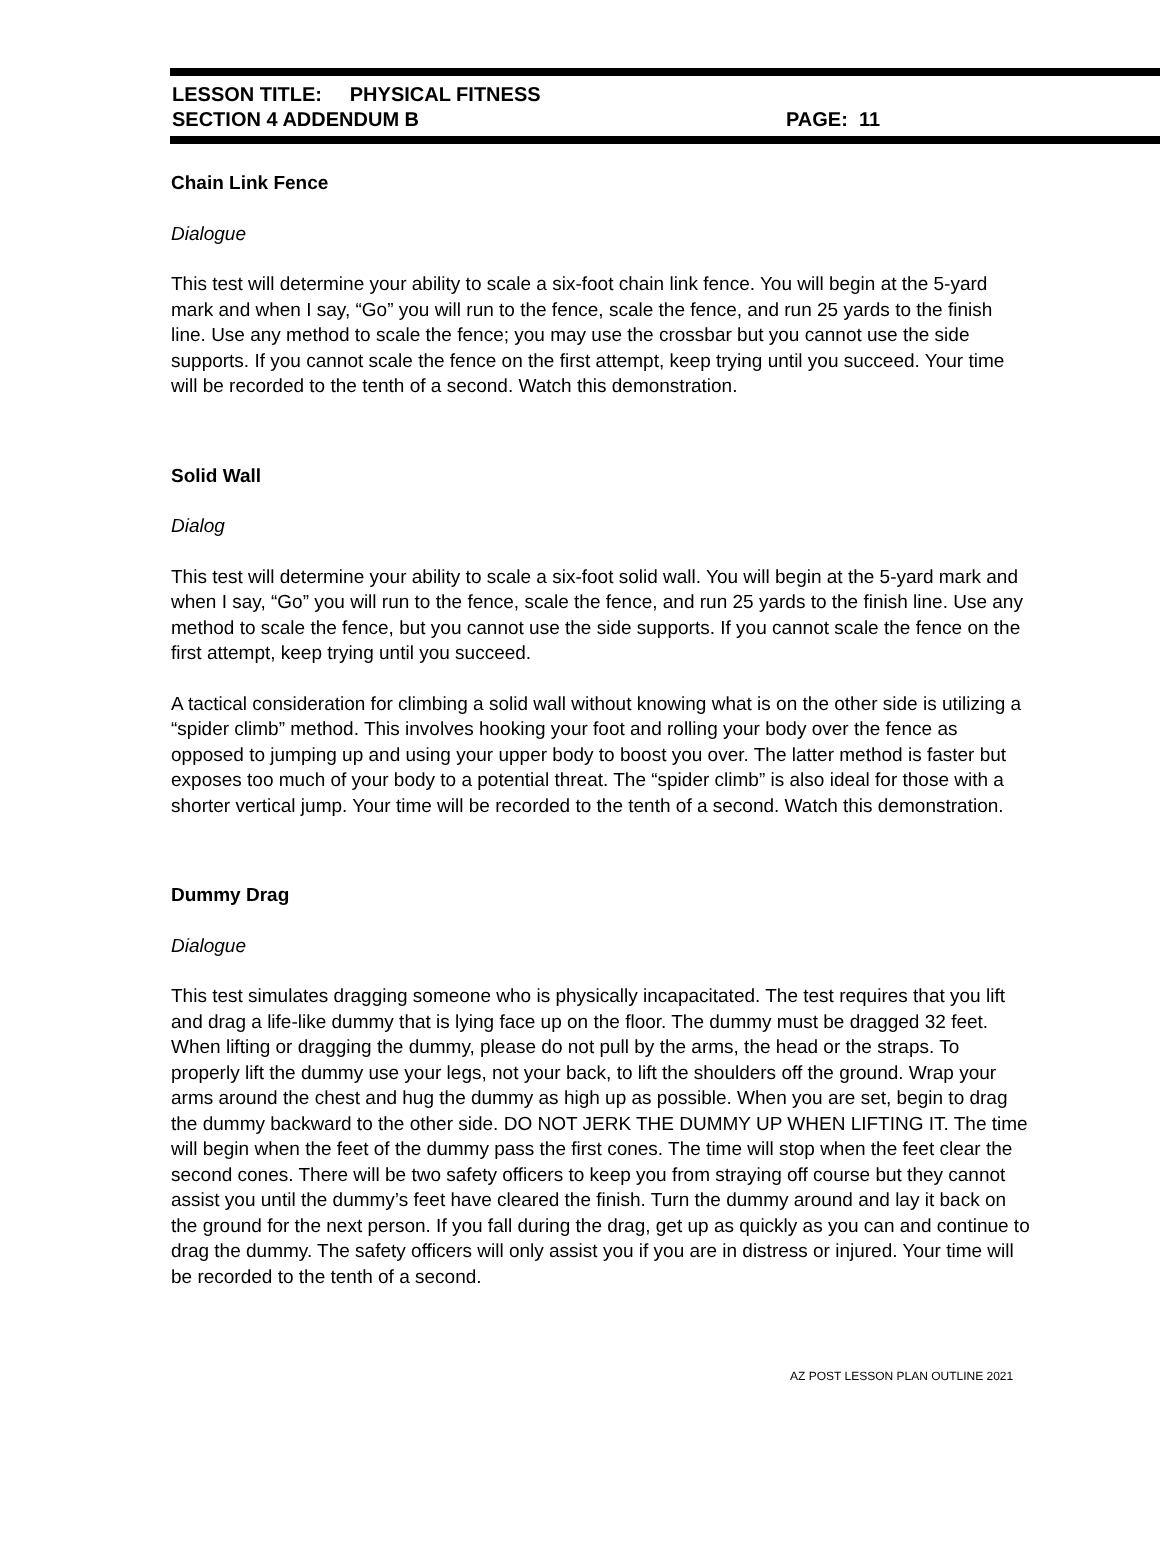LESSON TITLE: PHYSICAL FITNESS
SECTION 4 ADDENDUM B PAGE: 11
Chain Link Fence
Dialogue
This test will determine your ability to scale a six-foot chain link fence. You will begin at the 5-yard mark and when I say, “Go” you will run to the fence, scale the fence, and run 25 yards to the finish line. Use any method to scale the fence; you may use the crossbar but you cannot use the side supports. If you cannot scale the fence on the first attempt, keep trying until you succeed. Your time will be recorded to the tenth of a second. Watch this demonstration.
Solid Wall
Dialog
This test will determine your ability to scale a six-foot solid wall. You will begin at the 5-yard mark and when I say, “Go” you will run to the fence, scale the fence, and run 25 yards to the finish line. Use any method to scale the fence, but you cannot use the side supports. If you cannot scale the fence on the first attempt, keep trying until you succeed.
A tactical consideration for climbing a solid wall without knowing what is on the other side is utilizing a “spider climb” method. This involves hooking your foot and rolling your body over the fence as opposed to jumping up and using your upper body to boost you over. The latter method is faster but exposes too much of your body to a potential threat. The “spider climb” is also ideal for those with a shorter vertical jump. Your time will be recorded to the tenth of a second. Watch this demonstration.
Dummy Drag
Dialogue
This test simulates dragging someone who is physically incapacitated. The test requires that you lift and drag a life-like dummy that is lying face up on the floor. The dummy must be dragged 32 feet. When lifting or dragging the dummy, please do not pull by the arms, the head or the straps. To properly lift the dummy use your legs, not your back, to lift the shoulders off the ground. Wrap your arms around the chest and hug the dummy as high up as possible. When you are set, begin to drag the dummy backward to the other side. DO NOT JERK THE DUMMY UP WHEN LIFTING IT. The time will begin when the feet of the dummy pass the first cones. The time will stop when the feet clear the second cones. There will be two safety officers to keep you from straying off course but they cannot assist you until the dummy’s feet have cleared the finish. Turn the dummy around and lay it back on the ground for the next person. If you fall during the drag, get up as quickly as you can and continue to drag the dummy. The safety officers will only assist you if you are in distress or injured. Your time will be recorded to the tenth of a second.
AZ POST LESSON PLAN OUTLINE 2021